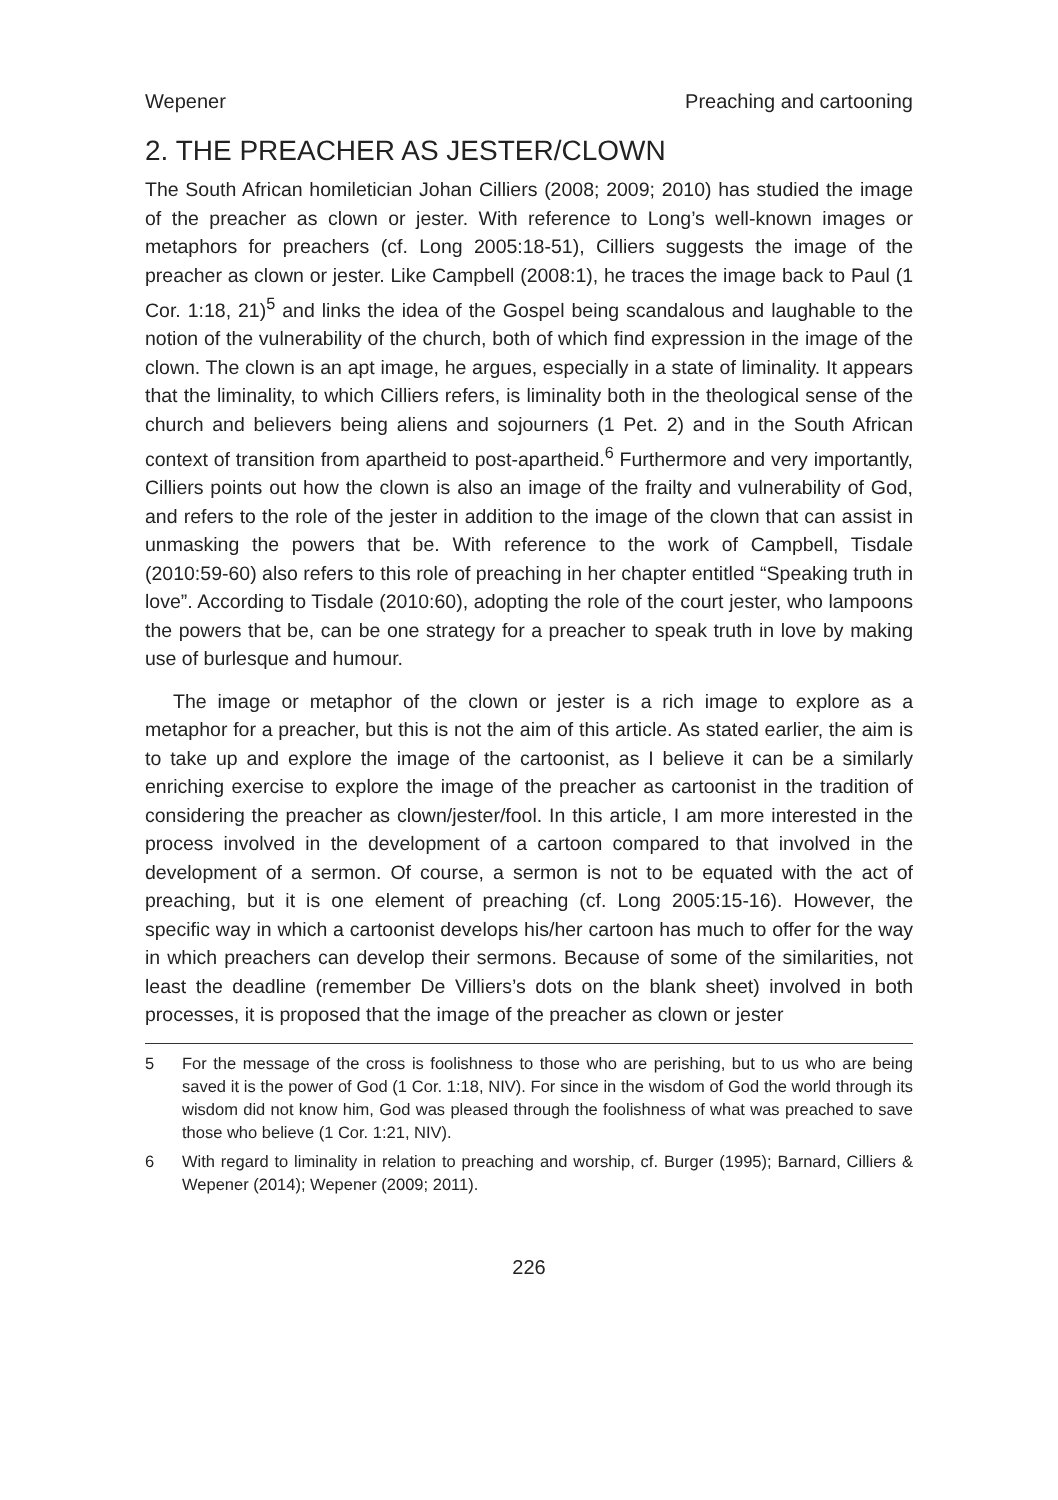Wepener Preaching and cartooning
2. THE PREACHER AS JESTER/CLOWN
The South African homiletician Johan Cilliers (2008; 2009; 2010) has studied the image of the preacher as clown or jester. With reference to Long’s well-known images or metaphors for preachers (cf. Long 2005:18-51), Cilliers suggests the image of the preacher as clown or jester. Like Campbell (2008:1), he traces the image back to Paul (1 Cor. 1:18, 21)<sup>5</sup> and links the idea of the Gospel being scandalous and laughable to the notion of the vulnerability of the church, both of which find expression in the image of the clown. The clown is an apt image, he argues, especially in a state of liminality. It appears that the liminality, to which Cilliers refers, is liminality both in the theological sense of the church and believers being aliens and sojourners (1 Pet. 2) and in the South African context of transition from apartheid to post-apartheid.<sup>6</sup> Furthermore and very importantly, Cilliers points out how the clown is also an image of the frailty and vulnerability of God, and refers to the role of the jester in addition to the image of the clown that can assist in unmasking the powers that be. With reference to the work of Campbell, Tisdale (2010:59-60) also refers to this role of preaching in her chapter entitled “Speaking truth in love”. According to Tisdale (2010:60), adopting the role of the court jester, who lampoons the powers that be, can be one strategy for a preacher to speak truth in love by making use of burlesque and humour.
The image or metaphor of the clown or jester is a rich image to explore as a metaphor for a preacher, but this is not the aim of this article. As stated earlier, the aim is to take up and explore the image of the cartoonist, as I believe it can be a similarly enriching exercise to explore the image of the preacher as cartoonist in the tradition of considering the preacher as clown/jester/fool. In this article, I am more interested in the process involved in the development of a cartoon compared to that involved in the development of a sermon. Of course, a sermon is not to be equated with the act of preaching, but it is one element of preaching (cf. Long 2005:15-16). However, the specific way in which a cartoonist develops his/her cartoon has much to offer for the way in which preachers can develop their sermons. Because of some of the similarities, not least the deadline (remember De Villiers’s dots on the blank sheet) involved in both processes, it is proposed that the image of the preacher as clown or jester
5 For the message of the cross is foolishness to those who are perishing, but to us who are being saved it is the power of God (1 Cor. 1:18, NIV). For since in the wisdom of God the world through its wisdom did not know him, God was pleased through the foolishness of what was preached to save those who believe (1 Cor. 1:21, NIV).
6 With regard to liminality in relation to preaching and worship, cf. Burger (1995); Barnard, Cilliers & Wepener (2014); Wepener (2009; 2011).
226